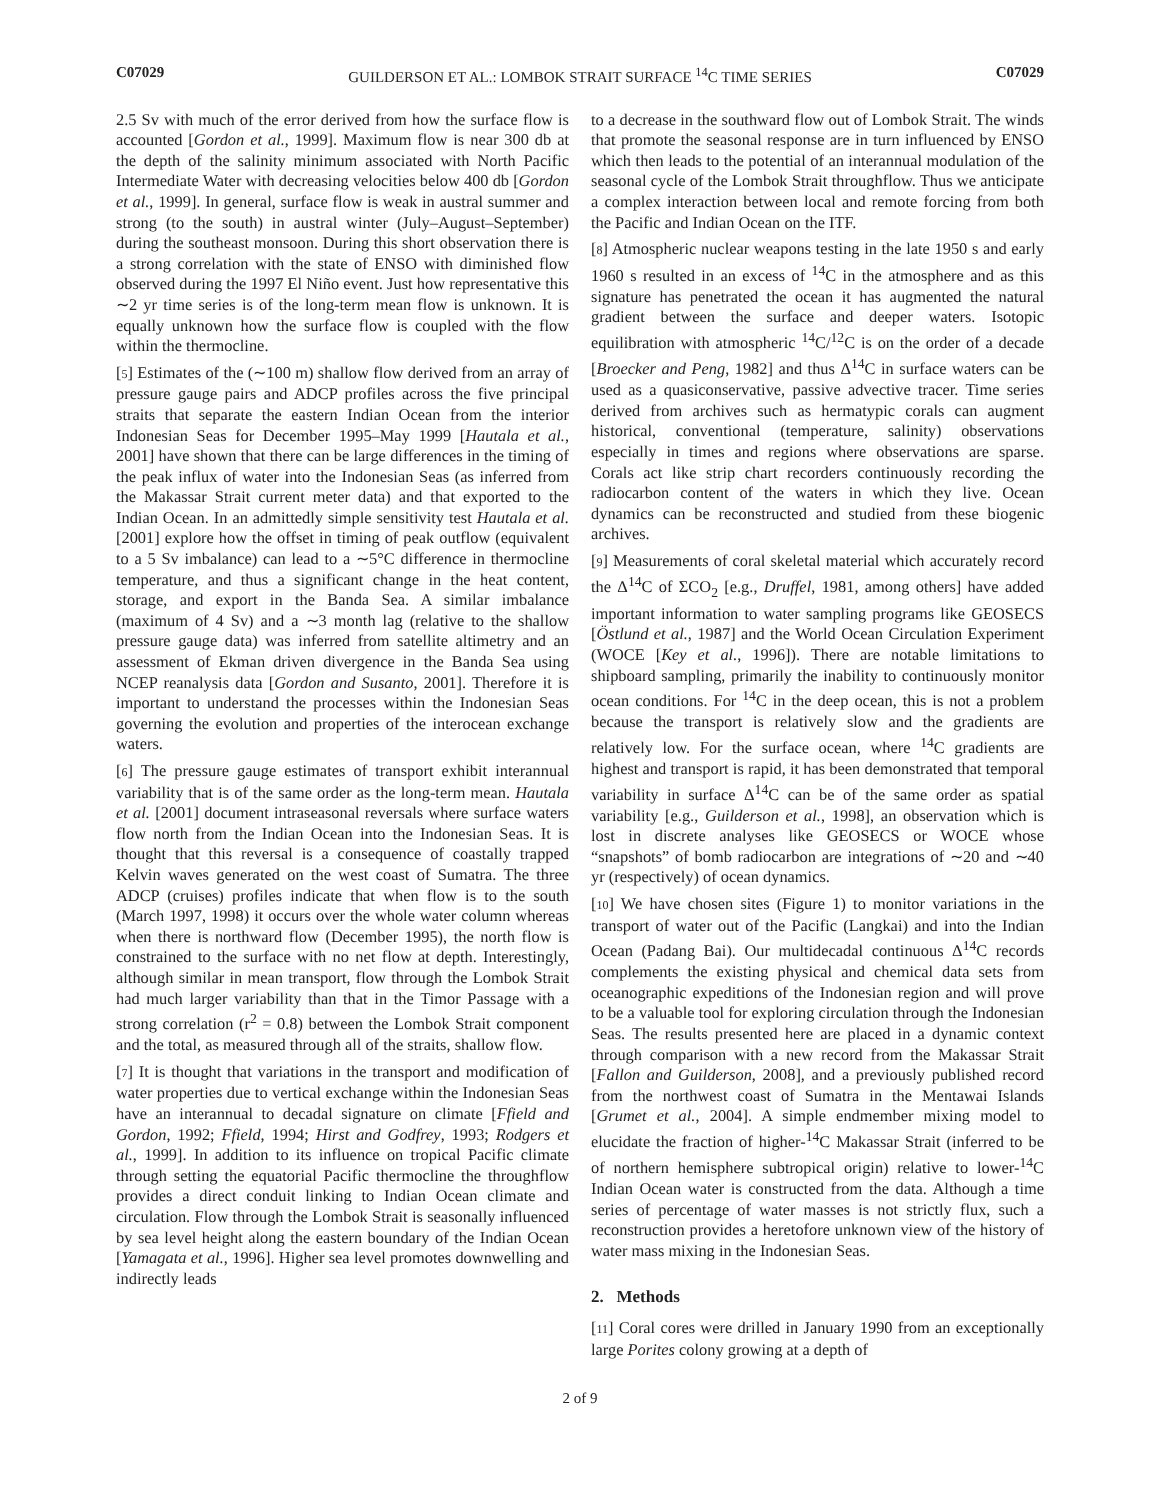C07029 GUILDERSON ET AL.: LOMBOK STRAIT SURFACE <sup>14</sup>C TIME SERIES C07029
2.5 Sv with much of the error derived from how the surface flow is accounted [Gordon et al., 1999]. Maximum flow is near 300 db at the depth of the salinity minimum associated with North Pacific Intermediate Water with decreasing velocities below 400 db [Gordon et al., 1999]. In general, surface flow is weak in austral summer and strong (to the south) in austral winter (July–August–September) during the southeast monsoon. During this short observation there is a strong correlation with the state of ENSO with diminished flow observed during the 1997 El Niño event. Just how representative this ∼2 yr time series is of the long-term mean flow is unknown. It is equally unknown how the surface flow is coupled with the flow within the thermocline.
[5] Estimates of the (∼100 m) shallow flow derived from an array of pressure gauge pairs and ADCP profiles across the five principal straits that separate the eastern Indian Ocean from the interior Indonesian Seas for December 1995–May 1999 [Hautala et al., 2001] have shown that there can be large differences in the timing of the peak influx of water into the Indonesian Seas (as inferred from the Makassar Strait current meter data) and that exported to the Indian Ocean. In an admittedly simple sensitivity test Hautala et al. [2001] explore how the offset in timing of peak outflow (equivalent to a 5 Sv imbalance) can lead to a ∼5°C difference in thermocline temperature, and thus a significant change in the heat content, storage, and export in the Banda Sea. A similar imbalance (maximum of 4 Sv) and a ∼3 month lag (relative to the shallow pressure gauge data) was inferred from satellite altimetry and an assessment of Ekman driven divergence in the Banda Sea using NCEP reanalysis data [Gordon and Susanto, 2001]. Therefore it is important to understand the processes within the Indonesian Seas governing the evolution and properties of the interocean exchange waters.
[6] The pressure gauge estimates of transport exhibit interannual variability that is of the same order as the long-term mean. Hautala et al. [2001] document intraseasonal reversals where surface waters flow north from the Indian Ocean into the Indonesian Seas. It is thought that this reversal is a consequence of coastally trapped Kelvin waves generated on the west coast of Sumatra. The three ADCP (cruises) profiles indicate that when flow is to the south (March 1997, 1998) it occurs over the whole water column whereas when there is northward flow (December 1995), the north flow is constrained to the surface with no net flow at depth. Interestingly, although similar in mean transport, flow through the Lombok Strait had much larger variability than that in the Timor Passage with a strong correlation (r<sup>2</sup> = 0.8) between the Lombok Strait component and the total, as measured through all of the straits, shallow flow.
[7] It is thought that variations in the transport and modification of water properties due to vertical exchange within the Indonesian Seas have an interannual to decadal signature on climate [Ffield and Gordon, 1992; Ffield, 1994; Hirst and Godfrey, 1993; Rodgers et al., 1999]. In addition to its influence on tropical Pacific climate through setting the equatorial Pacific thermocline the throughflow provides a direct conduit linking to Indian Ocean climate and circulation. Flow through the Lombok Strait is seasonally influenced by sea level height along the eastern boundary of the Indian Ocean [Yamagata et al., 1996]. Higher sea level promotes downwelling and indirectly leads
to a decrease in the southward flow out of Lombok Strait. The winds that promote the seasonal response are in turn influenced by ENSO which then leads to the potential of an interannual modulation of the seasonal cycle of the Lombok Strait throughflow. Thus we anticipate a complex interaction between local and remote forcing from both the Pacific and Indian Ocean on the ITF.
[8] Atmospheric nuclear weapons testing in the late 1950 s and early 1960 s resulted in an excess of <sup>14</sup>C in the atmosphere and as this signature has penetrated the ocean it has augmented the natural gradient between the surface and deeper waters. Isotopic equilibration with atmospheric <sup>14</sup>C/<sup>12</sup>C is on the order of a decade [Broecker and Peng, 1982] and thus Δ<sup>14</sup>C in surface waters can be used as a quasiconservative, passive advective tracer. Time series derived from archives such as hermatypic corals can augment historical, conventional (temperature, salinity) observations especially in times and regions where observations are sparse. Corals act like strip chart recorders continuously recording the radiocarbon content of the waters in which they live. Ocean dynamics can be reconstructed and studied from these biogenic archives.
[9] Measurements of coral skeletal material which accurately record the Δ<sup>14</sup>C of ΣCO<sub>2</sub> [e.g., Druffel, 1981, among others] have added important information to water sampling programs like GEOSECS [Östlund et al., 1987] and the World Ocean Circulation Experiment (WOCE [Key et al., 1996]). There are notable limitations to shipboard sampling, primarily the inability to continuously monitor ocean conditions. For <sup>14</sup>C in the deep ocean, this is not a problem because the transport is relatively slow and the gradients are relatively low. For the surface ocean, where <sup>14</sup>C gradients are highest and transport is rapid, it has been demonstrated that temporal variability in surface Δ<sup>14</sup>C can be of the same order as spatial variability [e.g., Guilderson et al., 1998], an observation which is lost in discrete analyses like GEOSECS or WOCE whose “snapshots” of bomb radiocarbon are integrations of ∼20 and ∼40 yr (respectively) of ocean dynamics.
[10] We have chosen sites (Figure 1) to monitor variations in the transport of water out of the Pacific (Langkai) and into the Indian Ocean (Padang Bai). Our multidecadal continuous Δ<sup>14</sup>C records complements the existing physical and chemical data sets from oceanographic expeditions of the Indonesian region and will prove to be a valuable tool for exploring circulation through the Indonesian Seas. The results presented here are placed in a dynamic context through comparison with a new record from the Makassar Strait [Fallon and Guilderson, 2008], and a previously published record from the northwest coast of Sumatra in the Mentawai Islands [Grumet et al., 2004]. A simple endmember mixing model to elucidate the fraction of higher-<sup>14</sup>C Makassar Strait (inferred to be of northern hemisphere subtropical origin) relative to lower-<sup>14</sup>C Indian Ocean water is constructed from the data. Although a time series of percentage of water masses is not strictly flux, such a reconstruction provides a heretofore unknown view of the history of water mass mixing in the Indonesian Seas.
2. Methods
[11] Coral cores were drilled in January 1990 from an exceptionally large Porites colony growing at a depth of
2 of 9